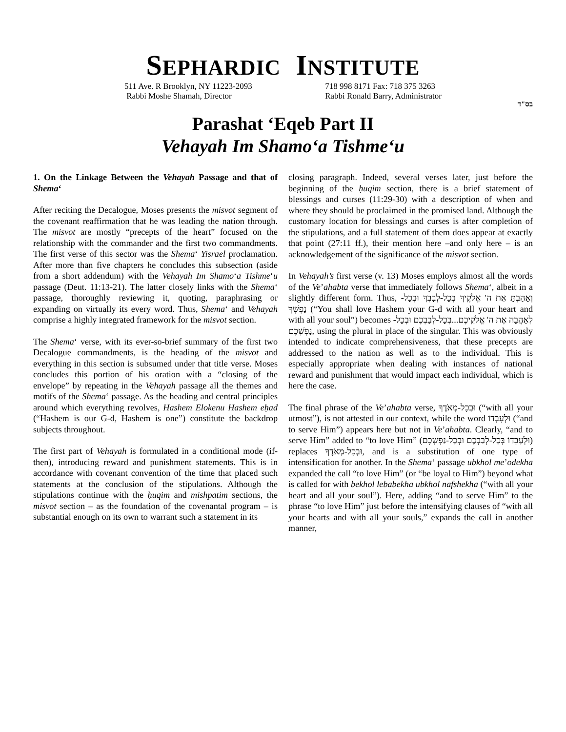SEPHARDIC INSTITUTE
511 Ave. R Brooklyn, NY 11223-2093
Rabbi Moshe Shamah, Director
718 998 8171 Fax: 718 375 3263
Rabbi Ronald Barry, Administrator
בס"ד
Parashat ‘Eqeb Part II
Vehayah Im Shamo‘a Tishme‘u
1. On the Linkage Between the Vehayah Passage and that of Shema‘
After reciting the Decalogue, Moses presents the misvot segment of the covenant reaffirmation that he was leading the nation through. The misvot are mostly “precepts of the heart” focused on the relationship with the commander and the first two commandments. The first verse of this sector was the Shema‘ Yisrael proclamation. After more than five chapters he concludes this subsection (aside from a short addendum) with the Vehayah Im Shamo‘a Tishme‘u passage (Deut. 11:13-21). The latter closely links with the Shema‘ passage, thoroughly reviewing it, quoting, paraphrasing or expanding on virtually its every word. Thus, Shema‘ and Vehayah comprise a highly integrated framework for the misvot section.
The Shema‘ verse, with its ever-so-brief summary of the first two Decalogue commandments, is the heading of the misvot and everything in this section is subsumed under that title verse. Moses concludes this portion of his oration with a “closing of the envelope” by repeating in the Vehayah passage all the themes and motifs of the Shema‘ passage. As the heading and central principles around which everything revolves, Hashem Elokenu Hashem eḥad (“Hashem is our G-d, Hashem is one”) constitute the backdrop subjects throughout.
The first part of Vehayah is formulated in a conditional mode (if-then), introducing reward and punishment statements. This is in accordance with covenant convention of the time that placed such statements at the conclusion of the stipulations. Although the stipulations continue with the ḥuqim and mishpatim sections, the misvot section – as the foundation of the covenantal program – is substantial enough on its own to warrant such a statement in its
closing paragraph. Indeed, several verses later, just before the beginning of the ḥuqim section, there is a brief statement of blessings and curses (11:29-30) with a description of when and where they should be proclaimed in the promised land. Although the customary location for blessings and curses is after completion of the stipulations, and a full statement of them does appear at exactly that point (27:11 ff.), their mention here –and only here – is an acknowledgement of the significance of the misvot section.
In Vehayah’s first verse (v. 13) Moses employs almost all the words of the Ve’ahabta verse that immediately follows Shema‘, albeit in a slightly different form. Thus, וְאָהַבְתָּ אֵת ה' אֱלֹקֶיךָ בְּכָל-לְבָבְךָ וּבְכָל-נַפְשְׁךָ (“You shall love Hashem your G-d with all your heart and with all your soul”) becomes לְאַהֲבָה אֶת ה' אֱלֹקֵיכֶם...בְּכָל-לְבַבְכֶם וּבְכָל-נַפְשְׁכֶם, using the plural in place of the singular. This was obviously intended to indicate comprehensiveness, that these precepts are addressed to the nation as well as to the individual. This is especially appropriate when dealing with instances of national reward and punishment that would impact each individual, which is here the case.
The final phrase of the Ve’ahabta verse, וּבְכָל-מְאֹדֶךָ (“with all your utmost”), is not attested in our context, while the word וּלְעָבְדוֹ (“and to serve Him”) appears here but not in Ve’ahabta. Clearly, “and to serve Him” added to “to love Him” (וּלְעָבְדוֹ בְּכָל-לְבַבְכֶם וּבְכָל-נַפְשְׁכֶם) replaces וּבְכָל-מְאֹדֶךָ, and is a substitution of one type of intensification for another. In the Shema‘ passage ubkhol me’odekha expanded the call “to love Him” (or “be loyal to Him”) beyond what is called for with bekhol lebabekha ubkhol nafshekha (“with all your heart and all your soul”). Here, adding “and to serve Him” to the phrase “to love Him” just before the intensifying clauses of “with all your hearts and with all your souls,” expands the call in another manner,